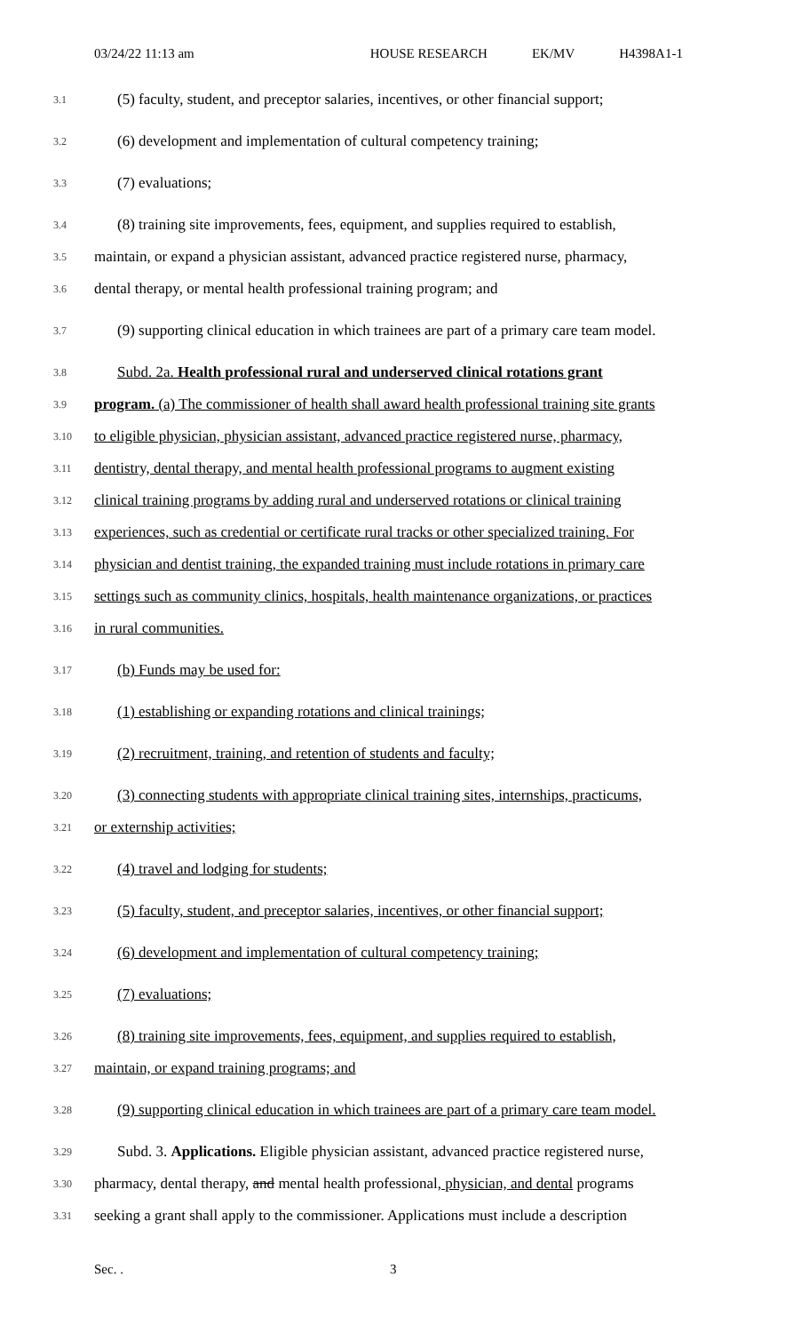03/24/22 11:13 am HOUSE RESEARCH EK/MV H4398A1-1
3.1
(5) faculty, student, and preceptor salaries, incentives, or other financial support;
3.2
(6) development and implementation of cultural competency training;
3.3
(7) evaluations;
3.4
(8) training site improvements, fees, equipment, and supplies required to establish,
3.5
maintain, or expand a physician assistant, advanced practice registered nurse, pharmacy,
3.6
dental therapy, or mental health professional training program; and
3.7
(9) supporting clinical education in which trainees are part of a primary care team model.
3.8
Subd. 2a. Health professional rural and underserved clinical rotations grant
3.9
program. (a) The commissioner of health shall award health professional training site grants
3.10
to eligible physician, physician assistant, advanced practice registered nurse, pharmacy,
3.11
dentistry, dental therapy, and mental health professional programs to augment existing
3.12
clinical training programs by adding rural and underserved rotations or clinical training
3.13
experiences, such as credential or certificate rural tracks or other specialized training. For
3.14
physician and dentist training, the expanded training must include rotations in primary care
3.15
settings such as community clinics, hospitals, health maintenance organizations, or practices
3.16
in rural communities.
3.17
(b) Funds may be used for:
3.18
(1) establishing or expanding rotations and clinical trainings;
3.19
(2) recruitment, training, and retention of students and faculty;
3.20
(3) connecting students with appropriate clinical training sites, internships, practicums,
3.21
or externship activities;
3.22
(4) travel and lodging for students;
3.23
(5) faculty, student, and preceptor salaries, incentives, or other financial support;
3.24
(6) development and implementation of cultural competency training;
3.25
(7) evaluations;
3.26
(8) training site improvements, fees, equipment, and supplies required to establish,
3.27
maintain, or expand training programs; and
3.28
(9) supporting clinical education in which trainees are part of a primary care team model.
3.29
Subd. 3. Applications. Eligible physician assistant, advanced practice registered nurse,
3.30
pharmacy, dental therapy, and mental health professional, physician, and dental programs
3.31
seeking a grant shall apply to the commissioner. Applications must include a description
Sec. . 3